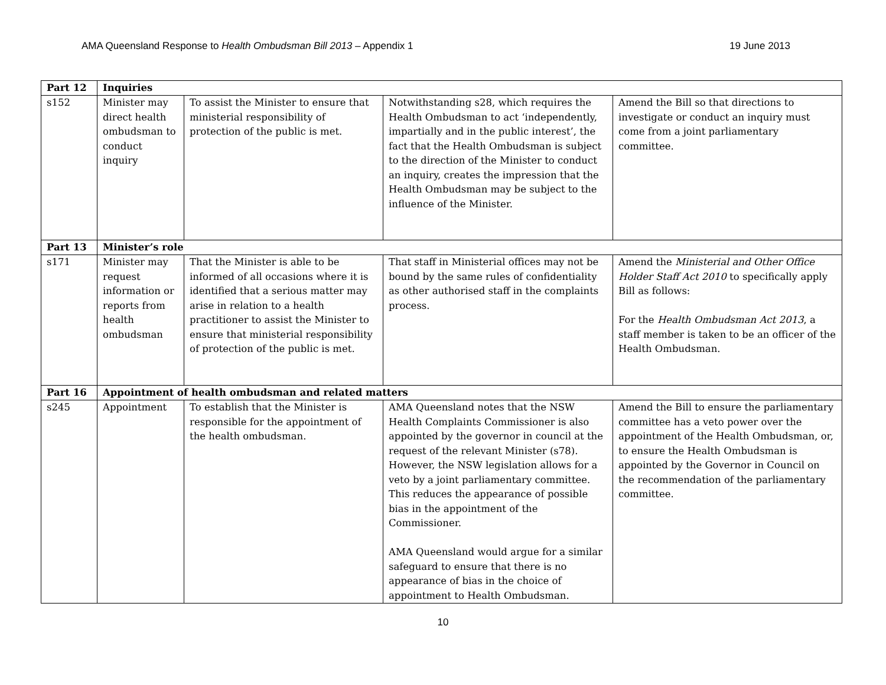AMA Queensland Response to Health Ombudsman Bill 2013 – Appendix 1 19 June 2013
| Part 12 | Inquiries | | | |
| --- | --- | --- | --- | --- |
| s152 | Minister may direct health ombudsman to conduct inquiry | To assist the Minister to ensure that ministerial responsibility of protection of the public is met. | Notwithstanding s28, which requires the Health Ombudsman to act ‘independently, impartially and in the public interest’, the fact that the Health Ombudsman is subject to the direction of the Minister to conduct an inquiry, creates the impression that the Health Ombudsman may be subject to the influence of the Minister. | Amend the Bill so that directions to investigate or conduct an inquiry must come from a joint parliamentary committee. |
| Part 13 | Minister’s role | | | |
| s171 | Minister may request information or reports from health ombudsman | That the Minister is able to be informed of all occasions where it is identified that a serious matter may arise in relation to a health practitioner to assist the Minister to ensure that ministerial responsibility of protection of the public is met. | That staff in Ministerial offices may not be bound by the same rules of confidentiality as other authorised staff in the complaints process. | Amend the Ministerial and Other Office Holder Staff Act 2010 to specifically apply Bill as follows: For the Health Ombudsman Act 2013 , a staff member is taken to be an officer of the Health Ombudsman. |
| Part 16 | Appointment of health ombudsman and related matters | | | |
| s245 | Appointment | To establish that the Minister is responsible for the appointment of the health ombudsman. | AMA Queensland notes that the NSW Health Complaints Commissioner is also appointed by the governor in council at the request of the relevant Minister (s78). However, the NSW legislation allows for a veto by a joint parliamentary committee. This reduces the appearance of possible bias in the appointment of the Commissioner. AMA Queensland would argue for a similar safeguard to ensure that there is no appearance of bias in the choice of appointment to Health Ombudsman. | Amend the Bill to ensure the parliamentary committee has a veto power over the appointment of the Health Ombudsman, or, to ensure the Health Ombudsman is appointed by the Governor in Council on the recommendation of the parliamentary committee. |
10